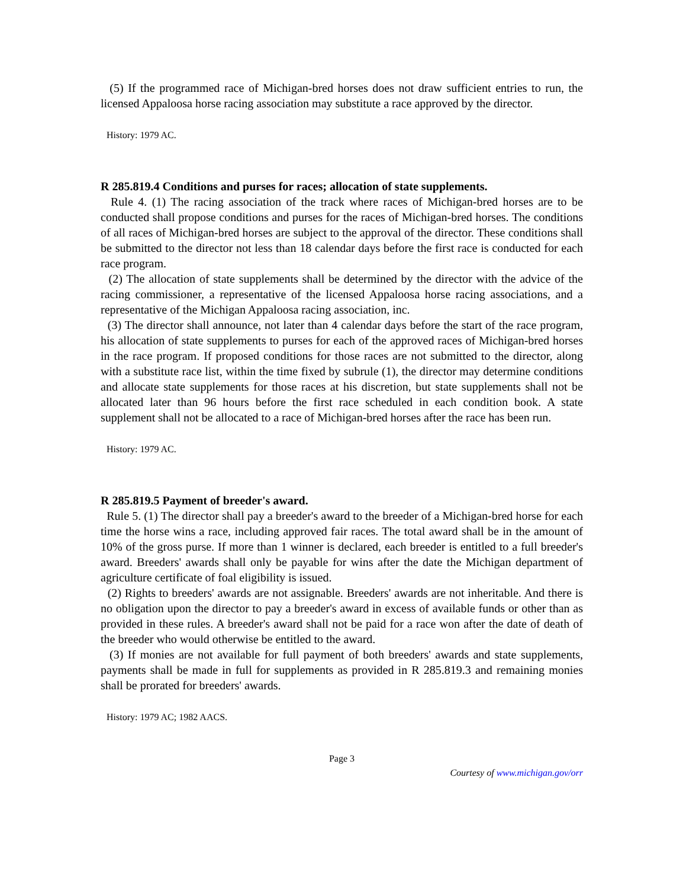(5) If the programmed race of Michigan-bred horses does not draw sufficient entries to run, the licensed Appaloosa horse racing association may substitute a race approved by the director.
History: 1979 AC.
R 285.819.4 Conditions and purses for races; allocation of state supplements.
Rule 4. (1) The racing association of the track where races of Michigan-bred horses are to be conducted shall propose conditions and purses for the races of Michigan-bred horses. The conditions of all races of Michigan-bred horses are subject to the approval of the director. These conditions shall be submitted to the director not less than 18 calendar days before the first race is conducted for each race program.
(2) The allocation of state supplements shall be determined by the director with the advice of the racing commissioner, a representative of the licensed Appaloosa horse racing associations, and a representative of the Michigan Appaloosa racing association, inc.
(3) The director shall announce, not later than 4 calendar days before the start of the race program, his allocation of state supplements to purses for each of the approved races of Michigan-bred horses in the race program. If proposed conditions for those races are not submitted to the director, along with a substitute race list, within the time fixed by subrule (1), the director may determine conditions and allocate state supplements for those races at his discretion, but state supplements shall not be allocated later than 96 hours before the first race scheduled in each condition book. A state supplement shall not be allocated to a race of Michigan-bred horses after the race has been run.
History: 1979 AC.
R 285.819.5 Payment of breeder's award.
Rule 5. (1) The director shall pay a breeder's award to the breeder of a Michigan-bred horse for each time the horse wins a race, including approved fair races. The total award shall be in the amount of 10% of the gross purse. If more than 1 winner is declared, each breeder is entitled to a full breeder's award. Breeders' awards shall only be payable for wins after the date the Michigan department of agriculture certificate of foal eligibility is issued.
(2) Rights to breeders' awards are not assignable. Breeders' awards are not inheritable. And there is no obligation upon the director to pay a breeder's award in excess of available funds or other than as provided in these rules. A breeder's award shall not be paid for a race won after the date of death of the breeder who would otherwise be entitled to the award.
(3) If monies are not available for full payment of both breeders' awards and state supplements, payments shall be made in full for supplements as provided in R 285.819.3 and remaining monies shall be prorated for breeders' awards.
History: 1979 AC; 1982 AACS.
Page 3
Courtesy of www.michigan.gov/orr